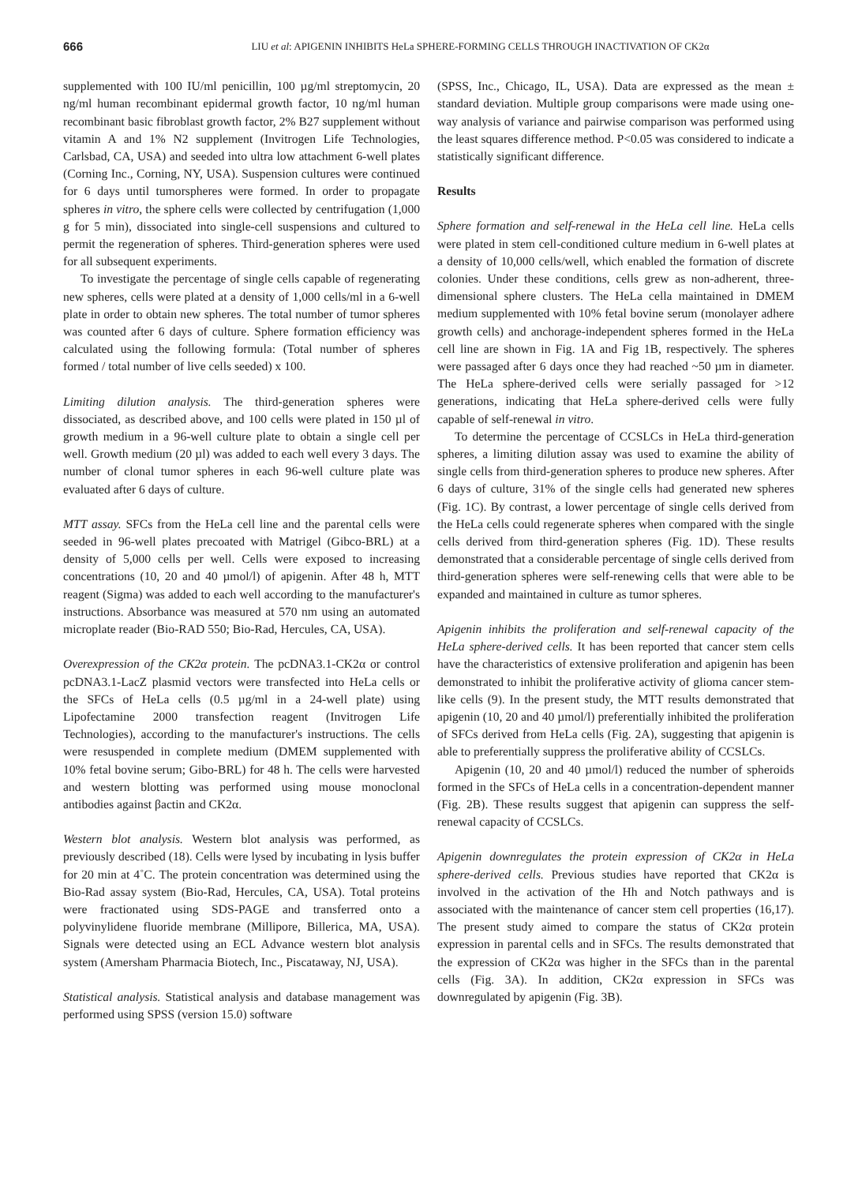666 LIU et al: APIGENIN INHIBITS HeLa SPHERE-FORMING CELLS THROUGH INACTIVATION OF CK2α
supplemented with 100 IU/ml penicillin, 100 µg/ml streptomycin, 20 ng/ml human recombinant epidermal growth factor, 10 ng/ml human recombinant basic fibroblast growth factor, 2% B27 supplement without vitamin A and 1% N2 supplement (Invitrogen Life Technologies, Carlsbad, CA, USA) and seeded into ultra low attachment 6-well plates (Corning Inc., Corning, NY, USA). Suspension cultures were continued for 6 days until tumorspheres were formed. In order to propagate spheres in vitro, the sphere cells were collected by centrifugation (1,000 g for 5 min), dissociated into single-cell suspensions and cultured to permit the regeneration of spheres. Third-generation spheres were used for all subsequent experiments.
To investigate the percentage of single cells capable of regenerating new spheres, cells were plated at a density of 1,000 cells/ml in a 6-well plate in order to obtain new spheres. The total number of tumor spheres was counted after 6 days of culture. Sphere formation efficiency was calculated using the following formula: (Total number of spheres formed / total number of live cells seeded) x 100.
Limiting dilution analysis. The third-generation spheres were dissociated, as described above, and 100 cells were plated in 150 µl of growth medium in a 96-well culture plate to obtain a single cell per well. Growth medium (20 µl) was added to each well every 3 days. The number of clonal tumor spheres in each 96-well culture plate was evaluated after 6 days of culture.
MTT assay. SFCs from the HeLa cell line and the parental cells were seeded in 96-well plates precoated with Matrigel (Gibco-BRL) at a density of 5,000 cells per well. Cells were exposed to increasing concentrations (10, 20 and 40 µmol/l) of apigenin. After 48 h, MTT reagent (Sigma) was added to each well according to the manufacturer's instructions. Absorbance was measured at 570 nm using an automated microplate reader (Bio-RAD 550; Bio-Rad, Hercules, CA, USA).
Overexpression of the CK2α protein. The pcDNA3.1-CK2α or control pcDNA3.1-LacZ plasmid vectors were transfected into HeLa cells or the SFCs of HeLa cells (0.5 µg/ml in a 24-well plate) using Lipofectamine 2000 transfection reagent (Invitrogen Life Technologies), according to the manufacturer's instructions. The cells were resuspended in complete medium (DMEM supplemented with 10% fetal bovine serum; Gibo-BRL) for 48 h. The cells were harvested and western blotting was performed using mouse monoclonal antibodies against βactin and CK2α.
Western blot analysis. Western blot analysis was performed, as previously described (18). Cells were lysed by incubating in lysis buffer for 20 min at 4˚C. The protein concentration was determined using the Bio-Rad assay system (Bio-Rad, Hercules, CA, USA). Total proteins were fractionated using SDS-PAGE and transferred onto a polyvinylidene fluoride membrane (Millipore, Billerica, MA, USA). Signals were detected using an ECL Advance western blot analysis system (Amersham Pharmacia Biotech, Inc., Piscataway, NJ, USA).
Statistical analysis. Statistical analysis and database management was performed using SPSS (version 15.0) software
(SPSS, Inc., Chicago, IL, USA). Data are expressed as the mean ± standard deviation. Multiple group comparisons were made using one-way analysis of variance and pairwise comparison was performed using the least squares difference method. P<0.05 was considered to indicate a statistically significant difference.
Results
Sphere formation and self-renewal in the HeLa cell line. HeLa cells were plated in stem cell-conditioned culture medium in 6-well plates at a density of 10,000 cells/well, which enabled the formation of discrete colonies. Under these conditions, cells grew as non-adherent, three-dimensional sphere clusters. The HeLa cella maintained in DMEM medium supplemented with 10% fetal bovine serum (monolayer adhere growth cells) and anchorage-independent spheres formed in the HeLa cell line are shown in Fig. 1A and Fig 1B, respectively. The spheres were passaged after 6 days once they had reached ~50 µm in diameter. The HeLa sphere-derived cells were serially passaged for >12 generations, indicating that HeLa sphere-derived cells were fully capable of self-renewal in vitro.
To determine the percentage of CCSLCs in HeLa third-generation spheres, a limiting dilution assay was used to examine the ability of single cells from third-generation spheres to produce new spheres. After 6 days of culture, 31% of the single cells had generated new spheres (Fig. 1C). By contrast, a lower percentage of single cells derived from the HeLa cells could regenerate spheres when compared with the single cells derived from third-generation spheres (Fig. 1D). These results demonstrated that a considerable percentage of single cells derived from third-generation spheres were self-renewing cells that were able to be expanded and maintained in culture as tumor spheres.
Apigenin inhibits the proliferation and self-renewal capacity of the HeLa sphere-derived cells. It has been reported that cancer stem cells have the characteristics of extensive proliferation and apigenin has been demonstrated to inhibit the proliferative activity of glioma cancer stem-like cells (9). In the present study, the MTT results demonstrated that apigenin (10, 20 and 40 µmol/l) preferentially inhibited the proliferation of SFCs derived from HeLa cells (Fig. 2A), suggesting that apigenin is able to preferentially suppress the proliferative ability of CCSLCs.
Apigenin (10, 20 and 40 µmol/l) reduced the number of spheroids formed in the SFCs of HeLa cells in a concentration-dependent manner (Fig. 2B). These results suggest that apigenin can suppress the self-renewal capacity of CCSLCs.
Apigenin downregulates the protein expression of CK2α in HeLa sphere-derived cells. Previous studies have reported that CK2α is involved in the activation of the Hh and Notch pathways and is associated with the maintenance of cancer stem cell properties (16,17). The present study aimed to compare the status of CK2α protein expression in parental cells and in SFCs. The results demonstrated that the expression of CK2α was higher in the SFCs than in the parental cells (Fig. 3A). In addition, CK2α expression in SFCs was downregulated by apigenin (Fig. 3B).